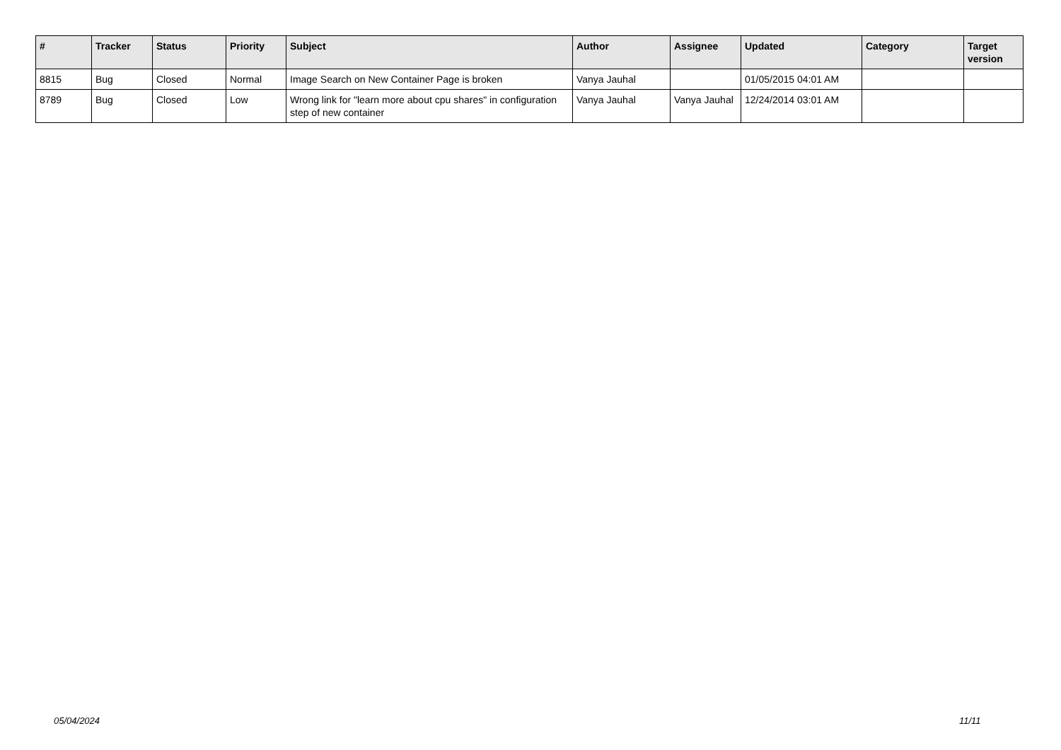| # | Tracker | Status | Priority | Subject | Author | Assignee | Updated | Category | Target version |
| --- | --- | --- | --- | --- | --- | --- | --- | --- | --- |
| 8815 | Bug | Closed | Normal | Image Search on New Container Page is broken | Vanya Jauhal | | 01/05/2015 04:01 AM | | |
| 8789 | Bug | Closed | Low | Wrong link for "learn more about cpu shares" in configuration step of new container | Vanya Jauhal | Vanya Jauhal | 12/24/2014 03:01 AM | | |
05/04/2024 11/11